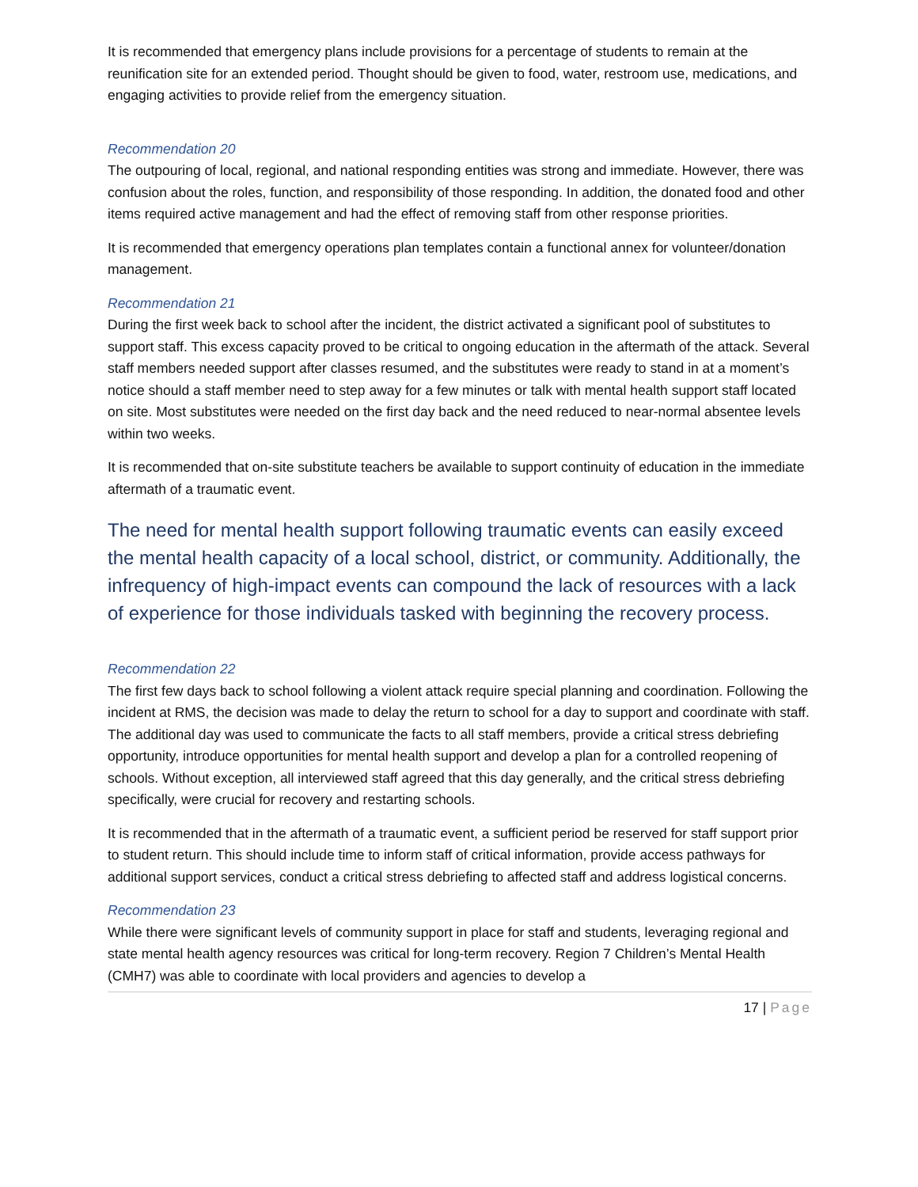It is recommended that emergency plans include provisions for a percentage of students to remain at the reunification site for an extended period. Thought should be given to food, water, restroom use, medications, and engaging activities to provide relief from the emergency situation.
Recommendation 20
The outpouring of local, regional, and national responding entities was strong and immediate. However, there was confusion about the roles, function, and responsibility of those responding. In addition, the donated food and other items required active management and had the effect of removing staff from other response priorities.
It is recommended that emergency operations plan templates contain a functional annex for volunteer/donation management.
Recommendation 21
During the first week back to school after the incident, the district activated a significant pool of substitutes to support staff. This excess capacity proved to be critical to ongoing education in the aftermath of the attack. Several staff members needed support after classes resumed, and the substitutes were ready to stand in at a moment’s notice should a staff member need to step away for a few minutes or talk with mental health support staff located on site. Most substitutes were needed on the first day back and the need reduced to near-normal absentee levels within two weeks.
It is recommended that on-site substitute teachers be available to support continuity of education in the immediate aftermath of a traumatic event.
The need for mental health support following traumatic events can easily exceed the mental health capacity of a local school, district, or community. Additionally, the infrequency of high-impact events can compound the lack of resources with a lack of experience for those individuals tasked with beginning the recovery process.
Recommendation 22
The first few days back to school following a violent attack require special planning and coordination. Following the incident at RMS, the decision was made to delay the return to school for a day to support and coordinate with staff. The additional day was used to communicate the facts to all staff members, provide a critical stress debriefing opportunity, introduce opportunities for mental health support and develop a plan for a controlled reopening of schools. Without exception, all interviewed staff agreed that this day generally, and the critical stress debriefing specifically, were crucial for recovery and restarting schools.
It is recommended that in the aftermath of a traumatic event, a sufficient period be reserved for staff support prior to student return. This should include time to inform staff of critical information, provide access pathways for additional support services, conduct a critical stress debriefing to affected staff and address logistical concerns.
Recommendation 23
While there were significant levels of community support in place for staff and students, leveraging regional and state mental health agency resources was critical for long-term recovery. Region 7 Children’s Mental Health (CMH7) was able to coordinate with local providers and agencies to develop a
17 | Page